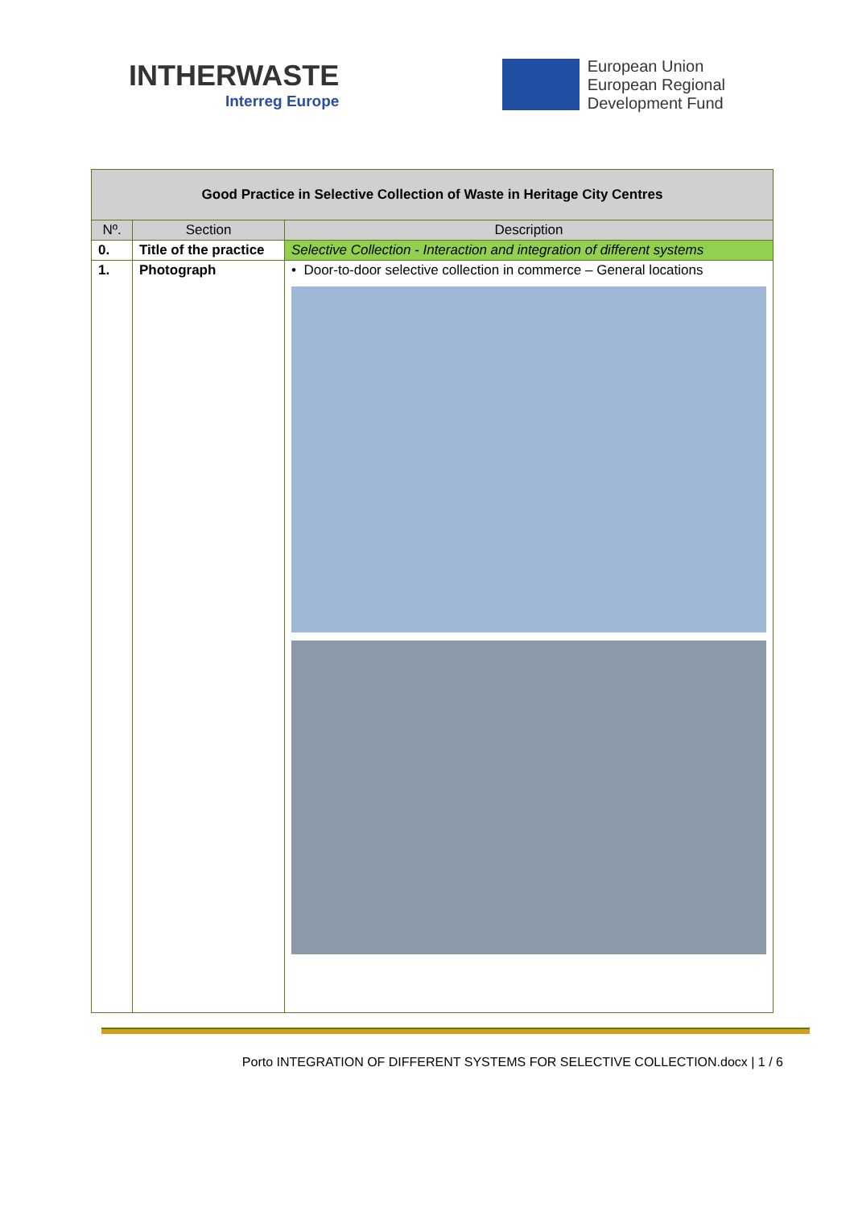INTHERWASTE
Interreg Europe
European Union
European Regional
Development Fund
| Good Practice in Selective Collection of Waste in Heritage City Centres | | |
| Nº. | Section | Description |
| 0. | Title of the practice | Selective Collection - Interaction and integration of different systems |
| 1. | Photograph | • Door-to-door selective collection in commerce – General locations |
Porto INTEGRATION OF DIFFERENT SYSTEMS FOR SELECTIVE COLLECTION.docx | 1 / 6